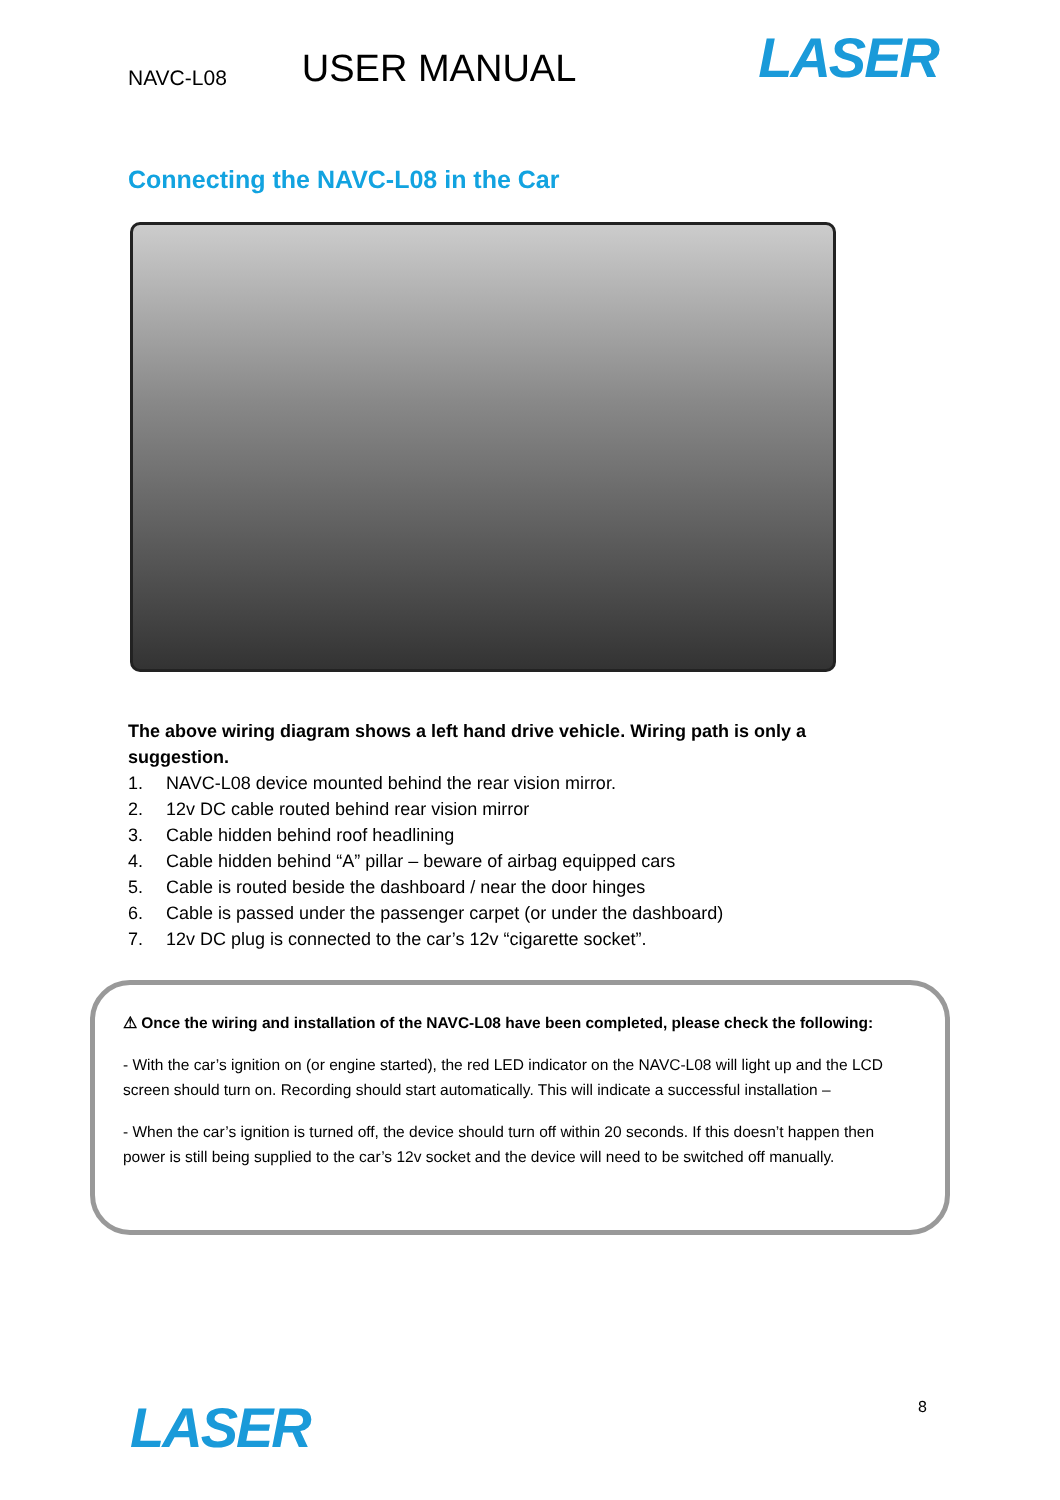NAVC-L08 USER MANUAL LASER
Connecting the NAVC-L08 in the Car
The above wiring diagram shows a left hand drive vehicle. Wiring path is only a suggestion.
1. NAVC-L08 device mounted behind the rear vision mirror.
2. 12v DC cable routed behind rear vision mirror
3. Cable hidden behind roof headlining
4. Cable hidden behind “A” pillar – beware of airbag equipped cars
5. Cable is routed beside the dashboard / near the door hinges
6. Cable is passed under the passenger carpet (or under the dashboard)
7. 12v DC plug is connected to the car’s 12v “cigarette socket”.
⚠ Once the wiring and installation of the NAVC-L08 have been completed, please check the following:
- With the car’s ignition on (or engine started), the red LED indicator on the NAVC-L08 will light up and the LCD screen should turn on. Recording should start automatically. This will indicate a successful installation –
- When the car’s ignition is turned off, the device should turn off within 20 seconds. If this doesn’t happen then power is still being supplied to the car’s 12v socket and the device will need to be switched off manually.
8
LASER